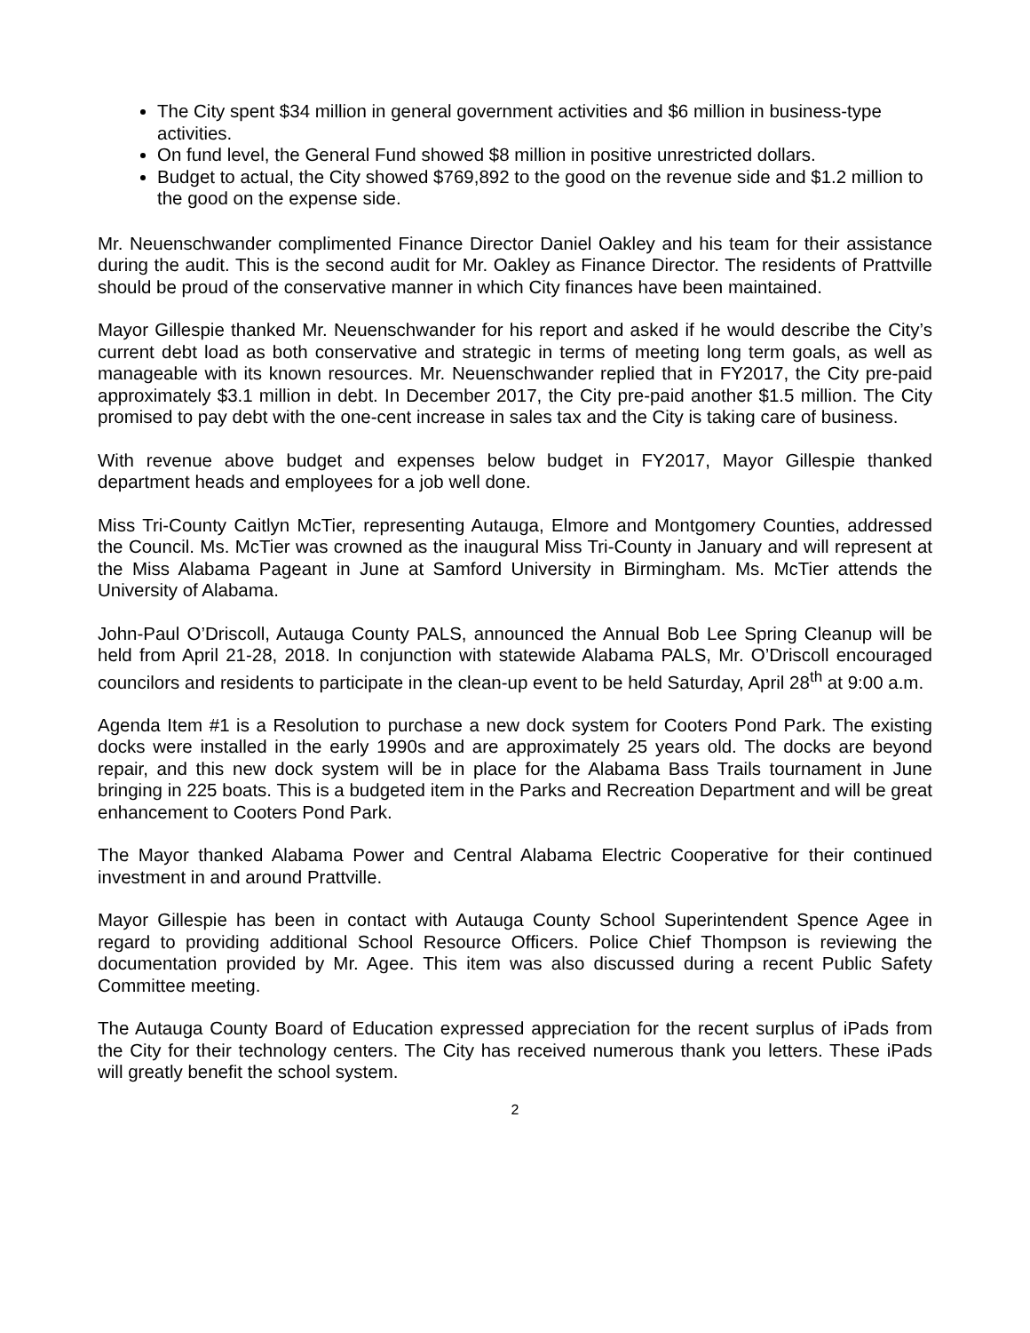The City spent $34 million in general government activities and $6 million in business-type activities.
On fund level, the General Fund showed $8 million in positive unrestricted dollars.
Budget to actual, the City showed $769,892 to the good on the revenue side and $1.2 million to the good on the expense side.
Mr. Neuenschwander complimented Finance Director Daniel Oakley and his team for their assistance during the audit. This is the second audit for Mr. Oakley as Finance Director. The residents of Prattville should be proud of the conservative manner in which City finances have been maintained.
Mayor Gillespie thanked Mr. Neuenschwander for his report and asked if he would describe the City’s current debt load as both conservative and strategic in terms of meeting long term goals, as well as manageable with its known resources. Mr. Neuenschwander replied that in FY2017, the City pre-paid approximately $3.1 million in debt. In December 2017, the City pre-paid another $1.5 million. The City promised to pay debt with the one-cent increase in sales tax and the City is taking care of business.
With revenue above budget and expenses below budget in FY2017, Mayor Gillespie thanked department heads and employees for a job well done.
Miss Tri-County Caitlyn McTier, representing Autauga, Elmore and Montgomery Counties, addressed the Council. Ms. McTier was crowned as the inaugural Miss Tri-County in January and will represent at the Miss Alabama Pageant in June at Samford University in Birmingham. Ms. McTier attends the University of Alabama.
John-Paul O’Driscoll, Autauga County PALS, announced the Annual Bob Lee Spring Cleanup will be held from April 21-28, 2018. In conjunction with statewide Alabama PALS, Mr. O’Driscoll encouraged councilors and residents to participate in the clean-up event to be held Saturday, April 28<sup>th</sup> at 9:00 a.m.
Agenda Item #1 is a Resolution to purchase a new dock system for Cooters Pond Park. The existing docks were installed in the early 1990s and are approximately 25 years old. The docks are beyond repair, and this new dock system will be in place for the Alabama Bass Trails tournament in June bringing in 225 boats. This is a budgeted item in the Parks and Recreation Department and will be great enhancement to Cooters Pond Park.
The Mayor thanked Alabama Power and Central Alabama Electric Cooperative for their continued investment in and around Prattville.
Mayor Gillespie has been in contact with Autauga County School Superintendent Spence Agee in regard to providing additional School Resource Officers. Police Chief Thompson is reviewing the documentation provided by Mr. Agee. This item was also discussed during a recent Public Safety Committee meeting.
The Autauga County Board of Education expressed appreciation for the recent surplus of iPads from the City for their technology centers. The City has received numerous thank you letters. These iPads will greatly benefit the school system.
2